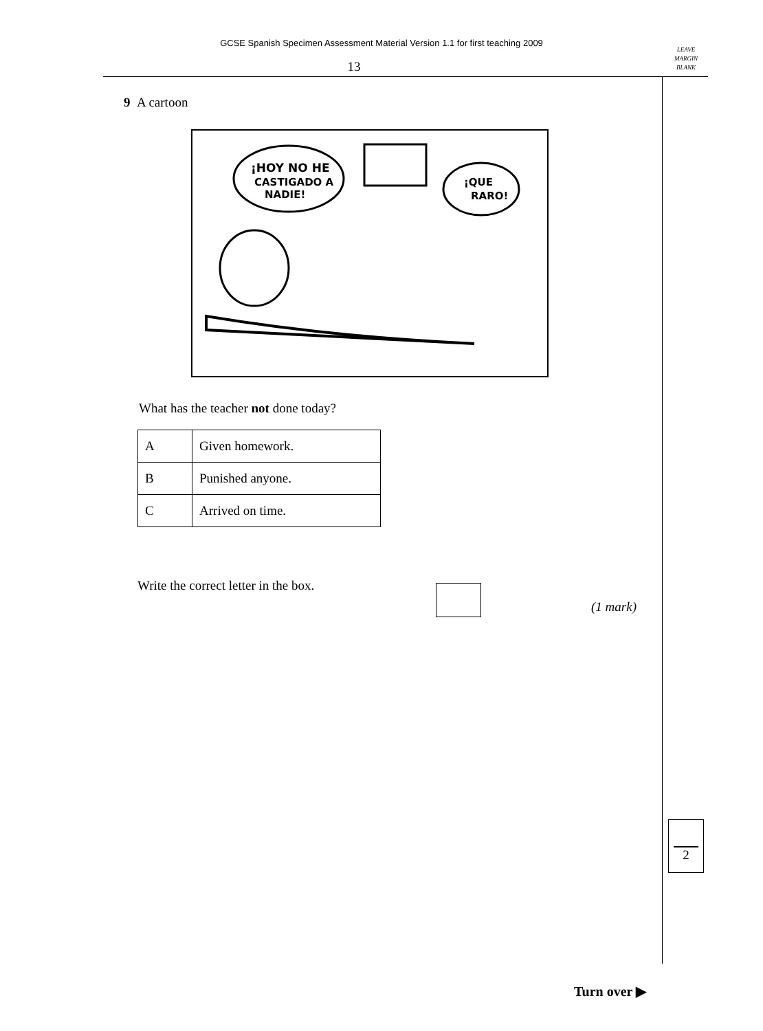GCSE Spanish Specimen Assessment Material Version 1.1 for first teaching 2009
LEAVE
MARGIN
BLANK
13
9 A cartoon
¡HOY NO HE
CASTIGADO A
NADIE!
¡QUE
RARO!
What has the teacher not done today?
| A | Given homework. |
| B | Punished anyone. |
| C | Arrived on time. |
Write the correct letter in the box.
(1 mark)
2
Turn over ▶